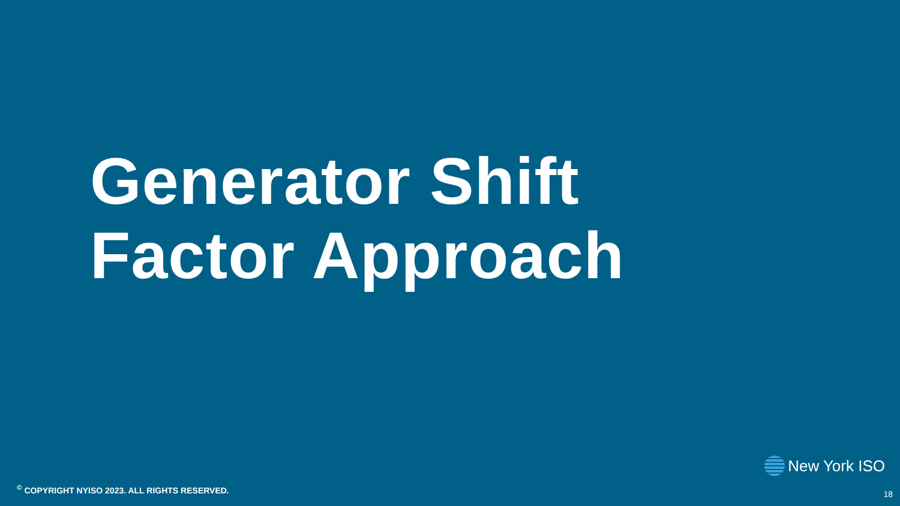Generator Shift
Factor Approach
New York ISO
<sup>©</sup> COPYRIGHT NYISO 2023. ALL RIGHTS RESERVED.
18